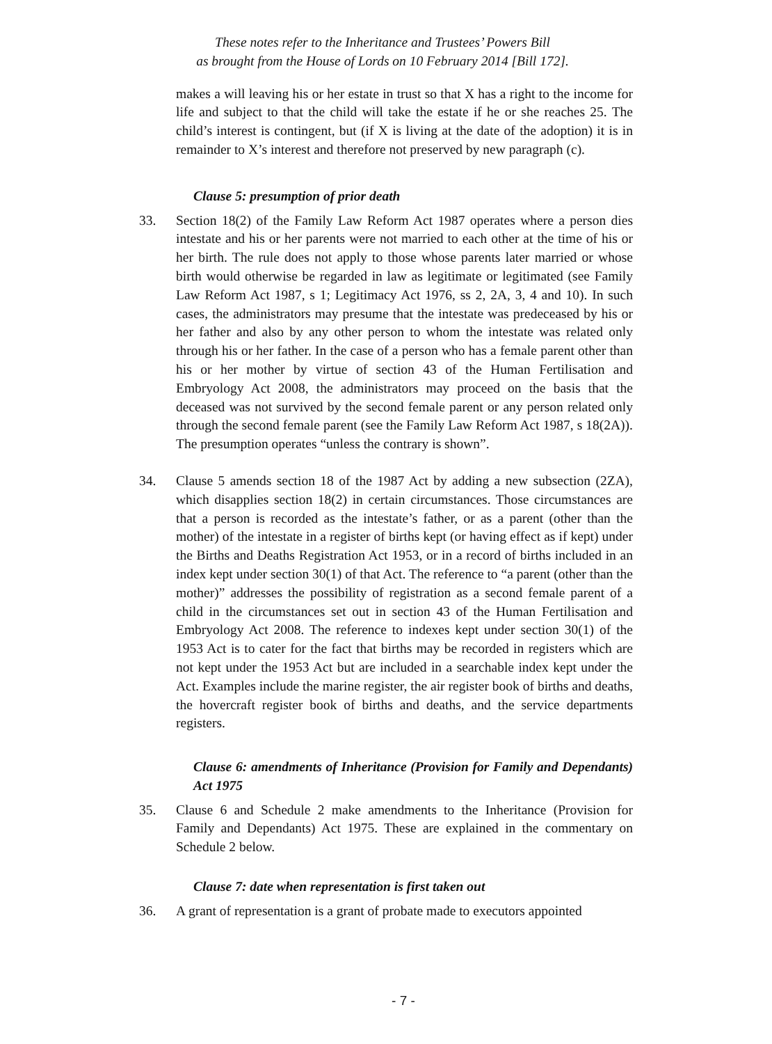These notes refer to the Inheritance and Trustees’ Powers Bill
as brought from the House of Lords on 10 February 2014 [Bill 172].
makes a will leaving his or her estate in trust so that X has a right to the income for life and subject to that the child will take the estate if he or she reaches 25. The child’s interest is contingent, but (if X is living at the date of the adoption) it is in remainder to X’s interest and therefore not preserved by new paragraph (c).
Clause 5: presumption of prior death
33. Section 18(2) of the Family Law Reform Act 1987 operates where a person dies intestate and his or her parents were not married to each other at the time of his or her birth. The rule does not apply to those whose parents later married or whose birth would otherwise be regarded in law as legitimate or legitimated (see Family Law Reform Act 1987, s 1; Legitimacy Act 1976, ss 2, 2A, 3, 4 and 10). In such cases, the administrators may presume that the intestate was predeceased by his or her father and also by any other person to whom the intestate was related only through his or her father. In the case of a person who has a female parent other than his or her mother by virtue of section 43 of the Human Fertilisation and Embryology Act 2008, the administrators may proceed on the basis that the deceased was not survived by the second female parent or any person related only through the second female parent (see the Family Law Reform Act 1987, s 18(2A)). The presumption operates “unless the contrary is shown”.
34. Clause 5 amends section 18 of the 1987 Act by adding a new subsection (2ZA), which disapplies section 18(2) in certain circumstances. Those circumstances are that a person is recorded as the intestate’s father, or as a parent (other than the mother) of the intestate in a register of births kept (or having effect as if kept) under the Births and Deaths Registration Act 1953, or in a record of births included in an index kept under section 30(1) of that Act. The reference to “a parent (other than the mother)” addresses the possibility of registration as a second female parent of a child in the circumstances set out in section 43 of the Human Fertilisation and Embryology Act 2008. The reference to indexes kept under section 30(1) of the 1953 Act is to cater for the fact that births may be recorded in registers which are not kept under the 1953 Act but are included in a searchable index kept under the Act. Examples include the marine register, the air register book of births and deaths, the hovercraft register book of births and deaths, and the service departments registers.
Clause 6: amendments of Inheritance (Provision for Family and Dependants) Act 1975
35. Clause 6 and Schedule 2 make amendments to the Inheritance (Provision for Family and Dependants) Act 1975. These are explained in the commentary on Schedule 2 below.
Clause 7: date when representation is first taken out
36. A grant of representation is a grant of probate made to executors appointed
- 7 -